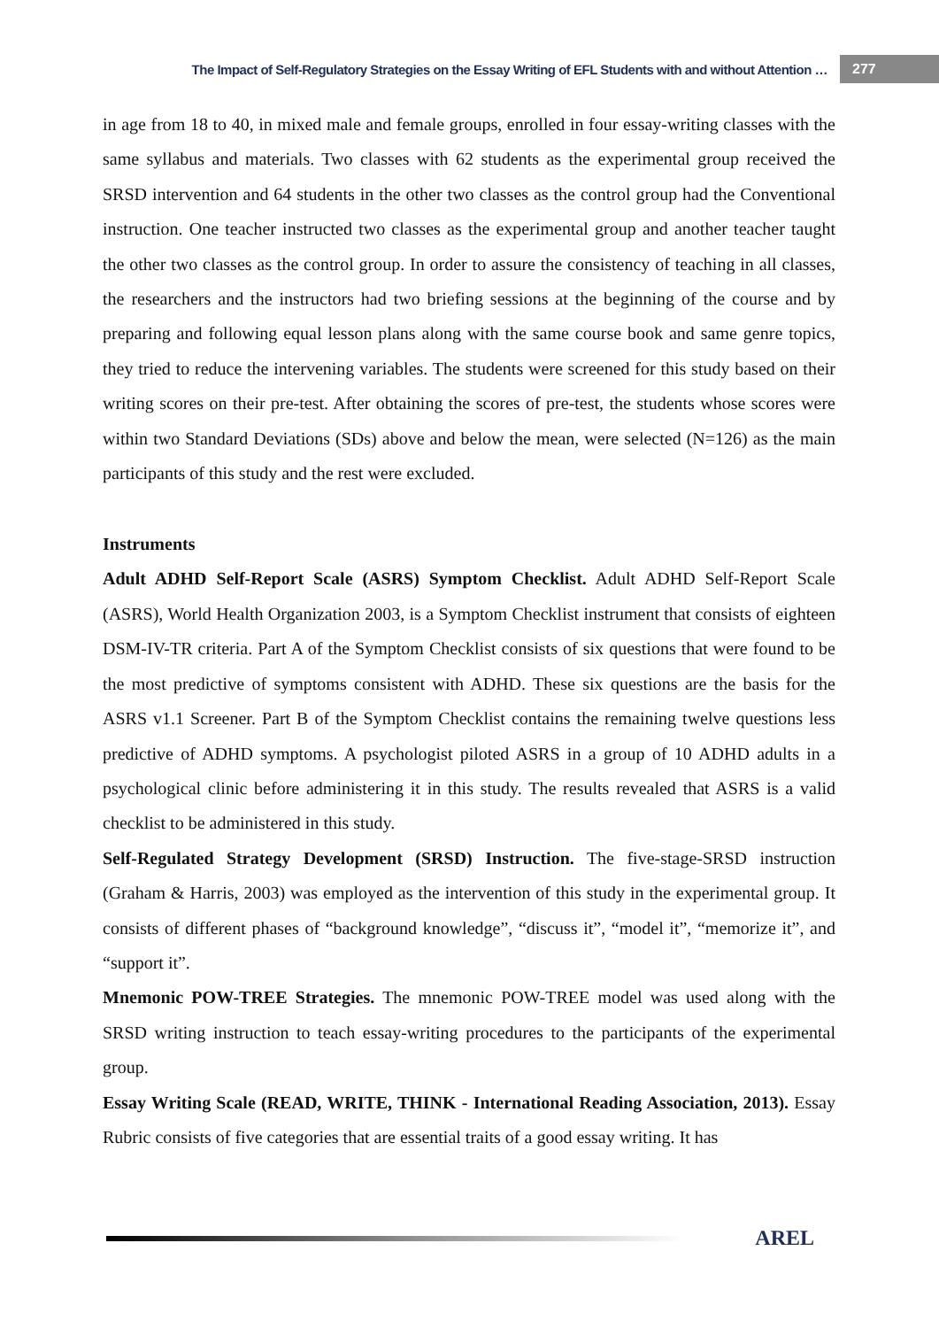The Impact of Self-Regulatory Strategies on the Essay Writing of EFL Students with and without Attention … 277
in age from 18 to 40, in mixed male and female groups, enrolled in four essay-writing classes with the same syllabus and materials. Two classes with 62 students as the experimental group received the SRSD intervention and 64 students in the other two classes as the control group had the Conventional instruction. One teacher instructed two classes as the experimental group and another teacher taught the other two classes as the control group. In order to assure the consistency of teaching in all classes, the researchers and the instructors had two briefing sessions at the beginning of the course and by preparing and following equal lesson plans along with the same course book and same genre topics, they tried to reduce the intervening variables. The students were screened for this study based on their writing scores on their pre-test. After obtaining the scores of pre-test, the students whose scores were within two Standard Deviations (SDs) above and below the mean, were selected (N=126) as the main participants of this study and the rest were excluded.
Instruments
Adult ADHD Self-Report Scale (ASRS) Symptom Checklist. Adult ADHD Self-Report Scale (ASRS), World Health Organization 2003, is a Symptom Checklist instrument that consists of eighteen DSM-IV-TR criteria. Part A of the Symptom Checklist consists of six questions that were found to be the most predictive of symptoms consistent with ADHD. These six questions are the basis for the ASRS v1.1 Screener. Part B of the Symptom Checklist contains the remaining twelve questions less predictive of ADHD symptoms. A psychologist piloted ASRS in a group of 10 ADHD adults in a psychological clinic before administering it in this study. The results revealed that ASRS is a valid checklist to be administered in this study.
Self-Regulated Strategy Development (SRSD) Instruction. The five-stage-SRSD instruction (Graham & Harris, 2003) was employed as the intervention of this study in the experimental group. It consists of different phases of “background knowledge”, “discuss it”, “model it”, “memorize it”, and “support it”.
Mnemonic POW-TREE Strategies. The mnemonic POW-TREE model was used along with the SRSD writing instruction to teach essay-writing procedures to the participants of the experimental group.
Essay Writing Scale (READ, WRITE, THINK - International Reading Association, 2013). Essay Rubric consists of five categories that are essential traits of a good essay writing. It has
AREL